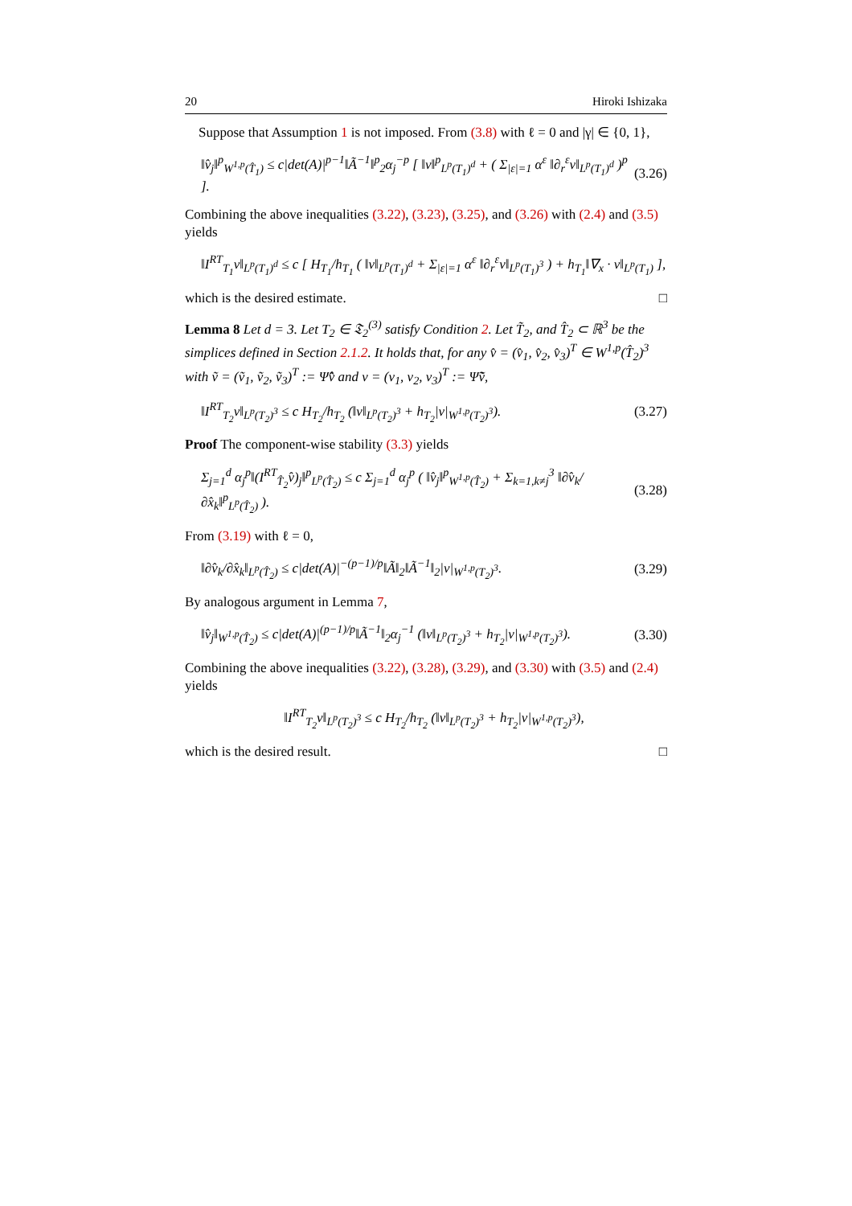20 Hiroki Ishizaka
Suppose that Assumption 1 is not imposed. From (3.8) with ℓ = 0 and |γ| ∈ {0, 1},
‖v̂<sub>j</sub>‖<sup>p</sup><sub>W<sup>1,p</sup>(T̂<sub>1</sub>)</sub> ≤ c|det(A)|<sup>p−1</sup>‖Ã<sup>−1</sup>‖<sup>p</sup><sub>2</sub>α<sub>j</sub><sup>−p</sup> [ ‖v‖<sup>p</sup><sub>L<sup>p</sup>(T<sub>1</sub>)<sup>d</sup></sub> + ( Σ<sub>|ε|=1</sub> α<sup>ε</sup> ‖∂<sub>r</sub><sup>ε</sup>v‖<sub>L<sup>p</sup>(T<sub>1</sub>)<sup>d</sup></sub> )<sup>p</sup> ]. (3.26)
Combining the above inequalities (3.22), (3.23), (3.25), and (3.26) with (2.4) and (3.5) yields
‖I<sup>RT</sup><sub>T<sub>1</sub></sub>v‖<sub>L<sup>p</sup>(T<sub>1</sub>)<sup>d</sup></sub> ≤ c [ H<sub>T<sub>1</sub></sub>/h<sub>T<sub>1</sub></sub> ( ‖v‖<sub>L<sup>p</sup>(T<sub>1</sub>)<sup>d</sup></sub> + Σ<sub>|ε|=1</sub> α<sup>ε</sup> ‖∂<sub>r</sub><sup>ε</sup>v‖<sub>L<sup>p</sup>(T<sub>1</sub>)<sup>3</sup></sub> ) + h<sub>T<sub>1</sub></sub>‖∇<sub>x</sub> · v‖<sub>L<sup>p</sup>(T<sub>1</sub>)</sub> ],
which is the desired estimate. □
Lemma 8 Let d = 3. Let T<sub>2</sub> ∈ 𝔗<sub>2</sub><sup>(3)</sup> satisfy Condition 2. Let T̃<sub>2</sub>, and T̂<sub>2</sub> ⊂ ℝ<sup>3</sup> be the simplices defined in Section 2.1.2. It holds that, for any v̂ = (v̂<sub>1</sub>, v̂<sub>2</sub>, v̂<sub>3</sub>)<sup>T</sup> ∈ W<sup>1,p</sup>(T̂<sub>2</sub>)<sup>3</sup> with ṽ = (ṽ<sub>1</sub>, ṽ<sub>2</sub>, ṽ<sub>3</sub>)<sup>T</sup> := Ψ̂v̂ and v = (v<sub>1</sub>, v<sub>2</sub>, v<sub>3</sub>)<sup>T</sup> := Ψ̃ṽ,
‖I<sup>RT</sup><sub>T<sub>2</sub></sub>v‖<sub>L<sup>p</sup>(T<sub>2</sub>)<sup>3</sup></sub> ≤ c H<sub>T<sub>2</sub></sub>/h<sub>T<sub>2</sub></sub> (‖v‖<sub>L<sup>p</sup>(T<sub>2</sub>)<sup>3</sup></sub> + h<sub>T<sub>2</sub></sub>|v|<sub>W<sup>1,p</sup>(T<sub>2</sub>)<sup>3</sup></sub>). (3.27)
Proof The component-wise stability (3.3) yields
Σ<sub>j=1</sub><sup>d</sup> α<sub>j</sub><sup>p</sup>‖(I<sup>RT</sup><sub>T̂<sub>2</sub></sub>v̂)<sub>j</sub>‖<sup>p</sup><sub>L<sup>p</sup>(T̂<sub>2</sub>)</sub> ≤ c Σ<sub>j=1</sub><sup>d</sup> α<sub>j</sub><sup>p</sup> ( ‖v̂<sub>j</sub>‖<sup>p</sup><sub>W<sup>1,p</sup>(T̂<sub>2</sub>)</sub> + Σ<sub>k=1,k≠j</sub><sup>3</sup> ‖∂v̂<sub>k</sub>/∂x̂<sub>k</sub>‖<sup>p</sup><sub>L<sup>p</sup>(T̂<sub>2</sub>)</sub> ). (3.28)
From (3.19) with ℓ = 0,
‖∂v̂<sub>k</sub>/∂x̂<sub>k</sub>‖<sub>L<sup>p</sup>(T̂<sub>2</sub>)</sub> ≤ c|det(A)|<sup>−(p−1)/p</sup>‖Ã‖<sub>2</sub>‖Ã<sup>−1</sup>‖<sub>2</sub>|v|<sub>W<sup>1,p</sup>(T<sub>2</sub>)<sup>3</sup></sub>. (3.29)
By analogous argument in Lemma 7,
‖v̂<sub>j</sub>‖<sub>W<sup>1,p</sup>(T̂<sub>2</sub>)</sub> ≤ c|det(A)|<sup>(p−1)/p</sup>‖Ã<sup>−1</sup>‖<sub>2</sub>α<sub>j</sub><sup>−1</sup> (‖v‖<sub>L<sup>p</sup>(T<sub>2</sub>)<sup>3</sup></sub> + h<sub>T<sub>2</sub></sub>|v|<sub>W<sup>1,p</sup>(T<sub>2</sub>)<sup>3</sup></sub>). (3.30)
Combining the above inequalities (3.22), (3.28), (3.29), and (3.30) with (3.5) and (2.4) yields
‖I<sup>RT</sup><sub>T<sub>2</sub></sub>v‖<sub>L<sup>p</sup>(T<sub>2</sub>)<sup>3</sup></sub> ≤ c H<sub>T<sub>2</sub></sub>/h<sub>T<sub>2</sub></sub> (‖v‖<sub>L<sup>p</sup>(T<sub>2</sub>)<sup>3</sup></sub> + h<sub>T<sub>2</sub></sub>|v|<sub>W<sup>1,p</sup>(T<sub>2</sub>)<sup>3</sup></sub>),
which is the desired result. □